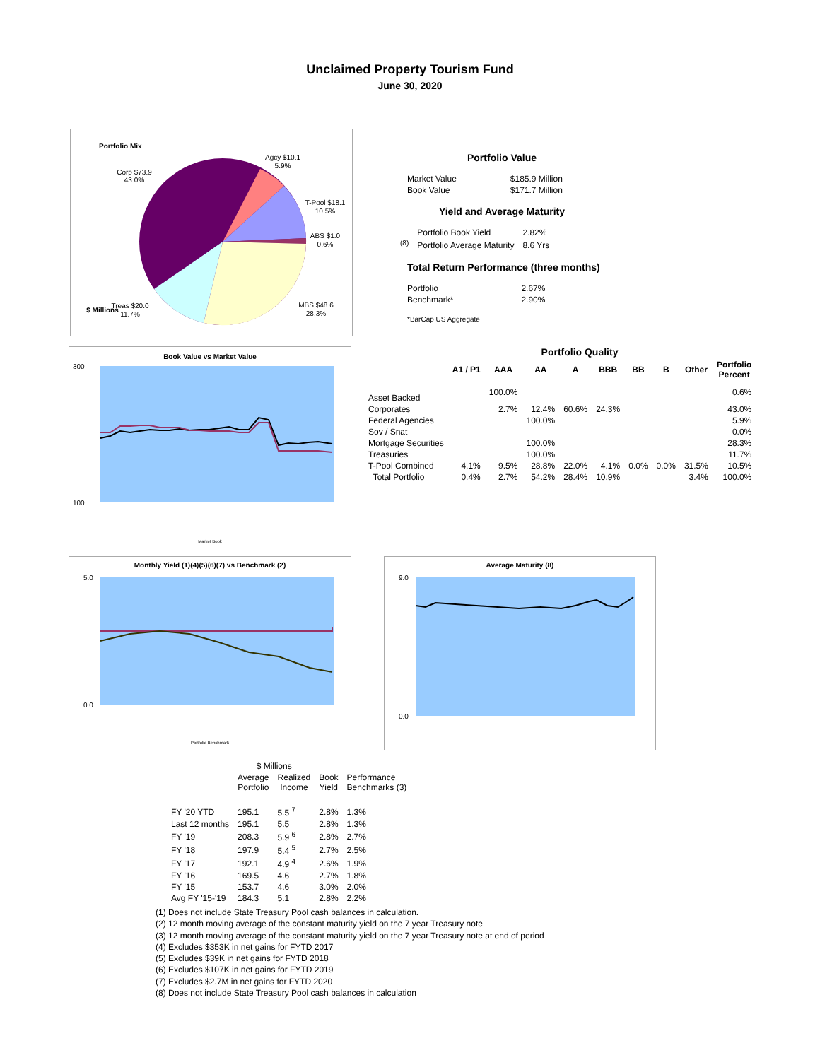Unclaimed Property Tourism Fund
June 30, 2020
Portfolio Mix
Corp $73.9
43.0%
Agcy $10.1
5.9%
T-Pool $18.1
10.5%
ABS $1.0
0.6%
MBS $48.6
28.3%
Treas $20.0
11.7%
$ Millions
Portfolio Value
| Market Value | $185.9 Million |
| Book Value | $171.7 Million |
Yield and Average Maturity
| | Portfolio Book Yield | 2.82% |
| <sup>(8)</sup> | Portfolio Average Maturity | 8.6 Yrs |
Total Return Performance (three months)
| Portfolio | 2.67% |
| Benchmark* | 2.90% |
*BarCap US Aggregate
Book Value vs Market Value
300
100
Market Book
Portfolio Quality
| | A1 / P1 | AAA | AA | A | BBB | BB | B | Other | Portfolio Percent |
| --- | --- | --- | --- | --- | --- | --- | --- | --- | --- |
| Asset Backed | | 100.0% | | | | | | | 0.6% |
| Corporates | | 2.7% | 12.4% | 60.6% | 24.3% | | | | 43.0% |
| Federal Agencies | | | 100.0% | | | | | | 5.9% |
| Sov / Snat | | | | | | | | | 0.0% |
| Mortgage Securities | | | 100.0% | | | | | | 28.3% |
| Treasuries | | | 100.0% | | | | | | 11.7% |
| T-Pool Combined | 4.1% | 9.5% | 28.8% | 22.0% | 4.1% | 0.0% | 0.0% | 31.5% | 10.5% |
| Total Portfolio | 0.4% | 2.7% | 54.2% | 28.4% | 10.9% | | | 3.4% | 100.0% |
Monthly Yield (1)(4)(5)(6)(7) vs Benchmark (2)
5.0
0.0
Portfolio Benchmark
Average Maturity (8)
9.0
0.0
| | $ Millions | | | |
| --- | --- | --- | --- | --- |
| | Average Portfolio | Realized Income | Book Yield | Performance Benchmarks (3) |
| FY '20 YTD | 195.1 | 5.5 <sup>7</sup> | 2.8% | 1.3% |
| Last 12 months | 195.1 | 5.5 | 2.8% | 1.3% |
| FY '19 | 208.3 | 5.9 <sup>6</sup> | 2.8% | 2.7% |
| FY '18 | 197.9 | 5.4 <sup>5</sup> | 2.7% | 2.5% |
| FY '17 | 192.1 | 4.9 <sup>4</sup> | 2.6% | 1.9% |
| FY '16 | 169.5 | 4.6 | 2.7% | 1.8% |
| FY '15 | 153.7 | 4.6 | 3.0% | 2.0% |
| Avg FY '15-'19 | 184.3 | 5.1 | 2.8% | 2.2% |
(1) Does not include State Treasury Pool cash balances in calculation.
(2) 12 month moving average of the constant maturity yield on the 7 year Treasury note
(3) 12 month moving average of the constant maturity yield on the 7 year Treasury note at end of period
(4) Excludes $353K in net gains for FYTD 2017
(5) Excludes $39K in net gains for FYTD 2018
(6) Excludes $107K in net gains for FYTD 2019
(7) Excludes $2.7M in net gains for FYTD 2020
(8) Does not include State Treasury Pool cash balances in calculation